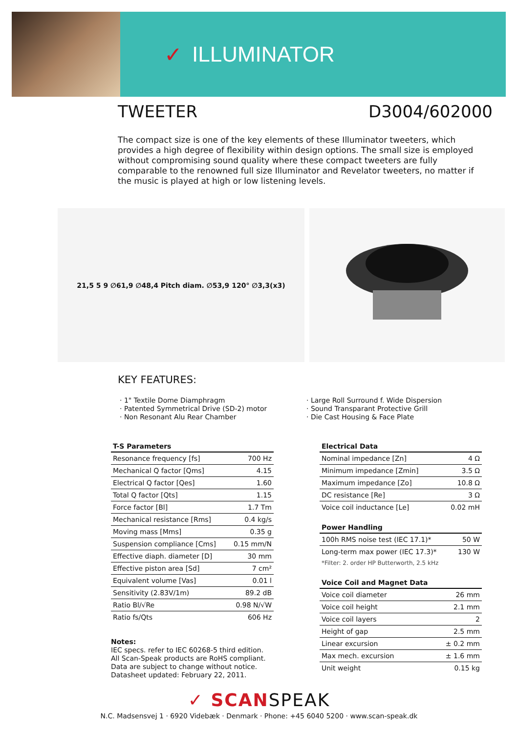✓ ILLUMINATOR
TWEETER D3004/602000
The compact size is one of the key elements of these Illuminator tweeters, which provides a high degree of flexibility within design options. The small size is employed without compromising sound quality where these compact tweeters are fully comparable to the renowned full size Illuminator and Revelator tweeters, no matter if the music is played at high or low listening levels.
21,5 5 9 ∅61,9 ∅48,4 Pitch diam. ∅53,9 120° ∅3,3(x3)
KEY FEATURES:
· 1" Textile Dome Diamphragm
· Patented Symmetrical Drive (SD-2) motor
· Non Resonant Alu Rear Chamber
· Large Roll Surround f. Wide Dispersion
· Sound Transparant Protective Grill
· Die Cast Housing & Face Plate
| T-S Parameters | |
| --- | --- |
| Resonance frequency [fs] | 700 Hz |
| Mechanical Q factor [Qms] | 4.15 |
| Electrical Q factor [Qes] | 1.60 |
| Total Q factor [Qts] | 1.15 |
| Force factor [Bl] | 1.7 Tm |
| Mechanical resistance [Rms] | 0.4 kg/s |
| Moving mass [Mms] | 0.35 g |
| Suspension compliance [Cms] | 0.15 mm/N |
| Effective diaph. diameter [D] | 30 mm |
| Effective piston area [Sd] | 7 cm² |
| Equivalent volume [Vas] | 0.01 l |
| Sensitivity (2.83V/1m) | 89.2 dB |
| Ratio Bl/√Re | 0.98 N/√W |
| Ratio fs/Qts | 606 Hz |
Notes:
IEC specs. refer to IEC 60268-5 third edition.
All Scan-Speak products are RoHS compliant.
Data are subject to change without notice.
Datasheet updated: February 22, 2011.
| Electrical Data | |
| --- | --- |
| Nominal impedance [Zn] | 4 Ω |
| Minimum impedance [Zmin] | 3.5 Ω |
| Maximum impedance [Zo] | 10.8 Ω |
| DC resistance [Re] | 3 Ω |
| Voice coil inductance [Le] | 0.02 mH |
| Power Handling | |
| --- | --- |
| 100h RMS noise test (IEC 17.1)* | 50 W |
| Long-term max power (IEC 17.3)* | 130 W |
| *Filter: 2. order HP Butterworth, 2.5 kHz | |
| Voice Coil and Magnet Data | |
| --- | --- |
| Voice coil diameter | 26 mm |
| Voice coil height | 2.1 mm |
| Voice coil layers | 2 |
| Height of gap | 2.5 mm |
| Linear excursion | ± 0.2 mm |
| Max mech. excursion | ± 1.6 mm |
| Unit weight | 0.15 kg |
✓ SCANSPEAK
N.C. Madsensvej 1 · 6920 Videbæk · Denmark · Phone: +45 6040 5200 · www.scan-speak.dk